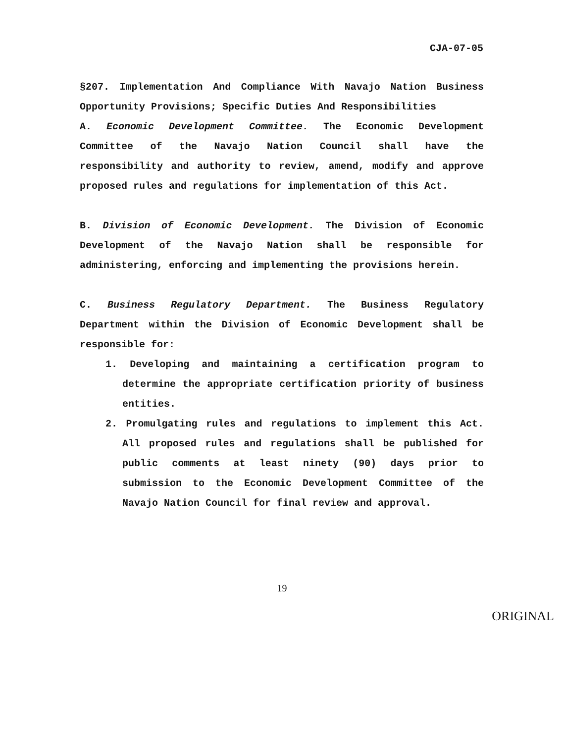CJA-07-05
§207. Implementation And Compliance With Navajo Nation Business Opportunity Provisions; Specific Duties And Responsibilities
A. Economic Development Committee. The Economic Development Committee of the Navajo Nation Council shall have the responsibility and authority to review, amend, modify and approve proposed rules and regulations for implementation of this Act.
B. Division of Economic Development. The Division of Economic Development of the Navajo Nation shall be responsible for administering, enforcing and implementing the provisions herein.
C. Business Regulatory Department. The Business Regulatory Department within the Division of Economic Development shall be responsible for:
1. Developing and maintaining a certification program to determine the appropriate certification priority of business entities.
2. Promulgating rules and regulations to implement this Act. All proposed rules and regulations shall be published for public comments at least ninety (90) days prior to submission to the Economic Development Committee of the Navajo Nation Council for final review and approval.
19
ORIGINAL